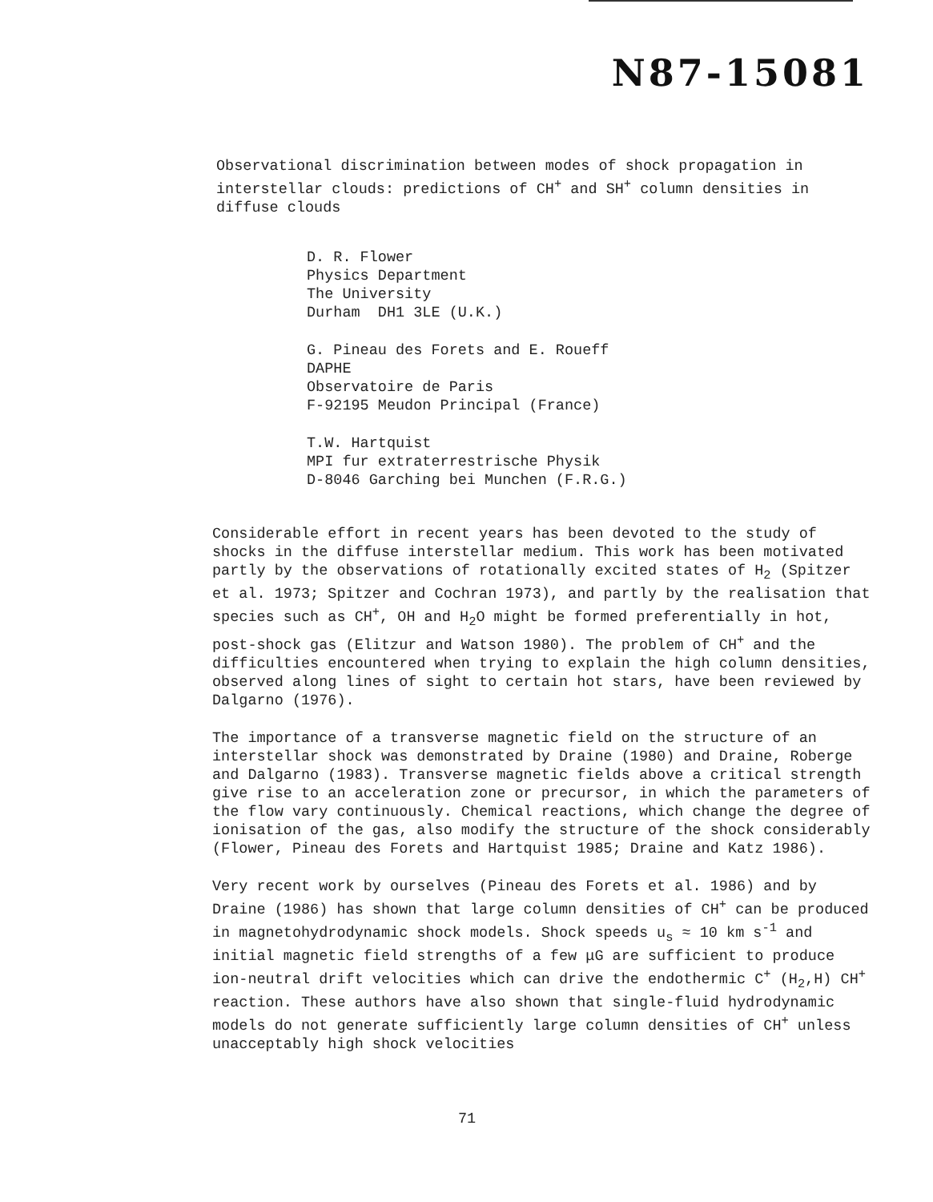N87-15081
Observational discrimination between modes of shock propagation in interstellar clouds: predictions of CH<sup>+</sup> and SH<sup>+</sup> column densities in diffuse clouds
D. R. Flower
Physics Department
The University
Durham DH1 3LE (U.K.)
G. Pineau des Forets and E. Roueff
DAPHE
Observatoire de Paris
F-92195 Meudon Principal (France)
T.W. Hartquist
MPI fur extraterrestrische Physik
D-8046 Garching bei Munchen (F.R.G.)
Considerable effort in recent years has been devoted to the study of shocks in the diffuse interstellar medium. This work has been motivated partly by the observations of rotationally excited states of H<sub>2</sub> (Spitzer et al. 1973; Spitzer and Cochran 1973), and partly by the realisation that species such as CH<sup>+</sup>, OH and H<sub>2</sub>O might be formed preferentially in hot, post-shock gas (Elitzur and Watson 1980). The problem of CH<sup>+</sup> and the difficulties encountered when trying to explain the high column densities, observed along lines of sight to certain hot stars, have been reviewed by Dalgarno (1976).
The importance of a transverse magnetic field on the structure of an interstellar shock was demonstrated by Draine (1980) and Draine, Roberge and Dalgarno (1983). Transverse magnetic fields above a critical strength give rise to an acceleration zone or precursor, in which the parameters of the flow vary continuously. Chemical reactions, which change the degree of ionisation of the gas, also modify the structure of the shock considerably (Flower, Pineau des Forets and Hartquist 1985; Draine and Katz 1986).
Very recent work by ourselves (Pineau des Forets et al. 1986) and by Draine (1986) has shown that large column densities of CH<sup>+</sup> can be produced in magnetohydrodynamic shock models. Shock speeds u<sub>s</sub> ≈ 10 km s<sup>-1</sup> and initial magnetic field strengths of a few μG are sufficient to produce ion-neutral drift velocities which can drive the endothermic C<sup>+</sup> (H<sub>2</sub>,H) CH<sup>+</sup> reaction. These authors have also shown that single-fluid hydrodynamic models do not generate sufficiently large column densities of CH<sup>+</sup> unless unacceptably high shock velocities
71